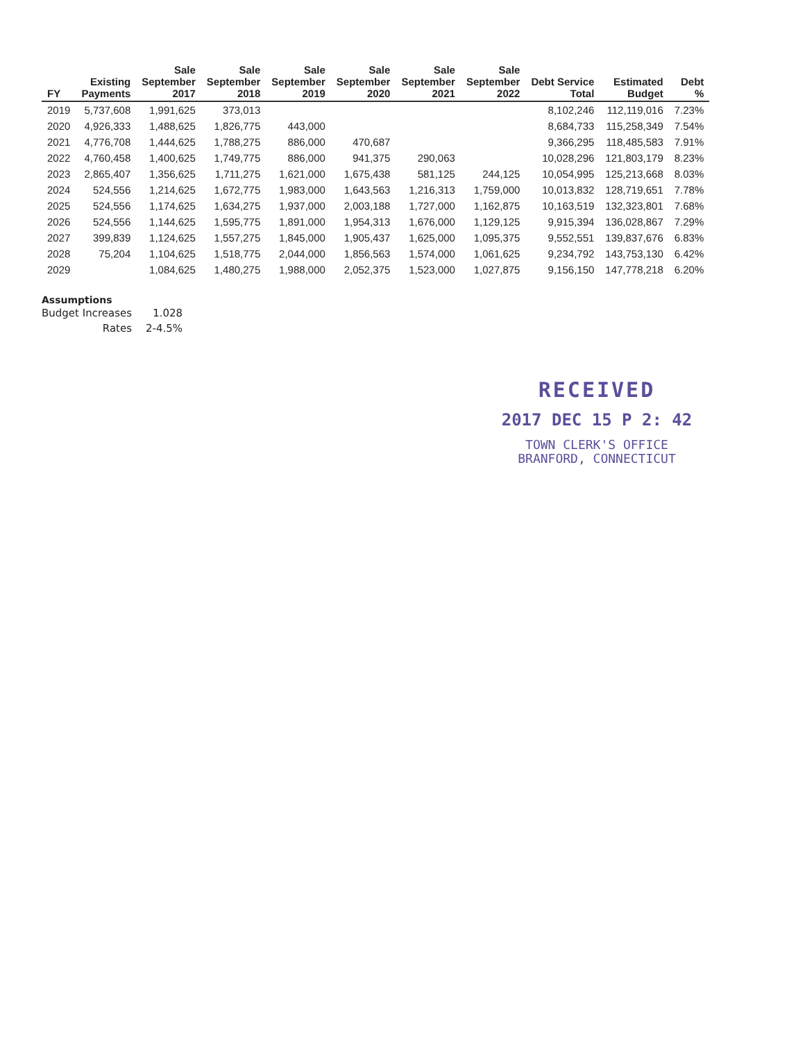| FY | Existing Payments | Sale September 2017 | Sale September 2018 | Sale September 2019 | Sale September 2020 | Sale September 2021 | Sale September 2022 | Debt Service Total | Estimated Budget | Debt % |
| --- | --- | --- | --- | --- | --- | --- | --- | --- | --- | --- |
| 2019 | 5,737,608 | 1,991,625 | 373,013 | | | | | 8,102,246 | 112,119,016 | 7.23% |
| 2020 | 4,926,333 | 1,488,625 | 1,826,775 | 443,000 | | | | 8,684,733 | 115,258,349 | 7.54% |
| 2021 | 4,776,708 | 1,444,625 | 1,788,275 | 886,000 | 470,687 | | | 9,366,295 | 118,485,583 | 7.91% |
| 2022 | 4,760,458 | 1,400,625 | 1,749,775 | 886,000 | 941,375 | 290,063 | | 10,028,296 | 121,803,179 | 8.23% |
| 2023 | 2,865,407 | 1,356,625 | 1,711,275 | 1,621,000 | 1,675,438 | 581,125 | 244,125 | 10,054,995 | 125,213,668 | 8.03% |
| 2024 | 524,556 | 1,214,625 | 1,672,775 | 1,983,000 | 1,643,563 | 1,216,313 | 1,759,000 | 10,013,832 | 128,719,651 | 7.78% |
| 2025 | 524,556 | 1,174,625 | 1,634,275 | 1,937,000 | 2,003,188 | 1,727,000 | 1,162,875 | 10,163,519 | 132,323,801 | 7.68% |
| 2026 | 524,556 | 1,144,625 | 1,595,775 | 1,891,000 | 1,954,313 | 1,676,000 | 1,129,125 | 9,915,394 | 136,028,867 | 7.29% |
| 2027 | 399,839 | 1,124,625 | 1,557,275 | 1,845,000 | 1,905,437 | 1,625,000 | 1,095,375 | 9,552,551 | 139,837,676 | 6.83% |
| 2028 | 75,204 | 1,104,625 | 1,518,775 | 2,044,000 | 1,856,563 | 1,574,000 | 1,061,625 | 9,234,792 | 143,753,130 | 6.42% |
| 2029 | | 1,084,625 | 1,480,275 | 1,988,000 | 2,052,375 | 1,523,000 | 1,027,875 | 9,156,150 | 147,778,218 | 6.20% |
Assumptions
| Budget Increases | 1.028 |
| Rates | 2-4.5% |
RECEIVED
2017 DEC 15 P 2: 42
TOWN CLERK'S OFFICE
BRANFORD, CONNECTICUT